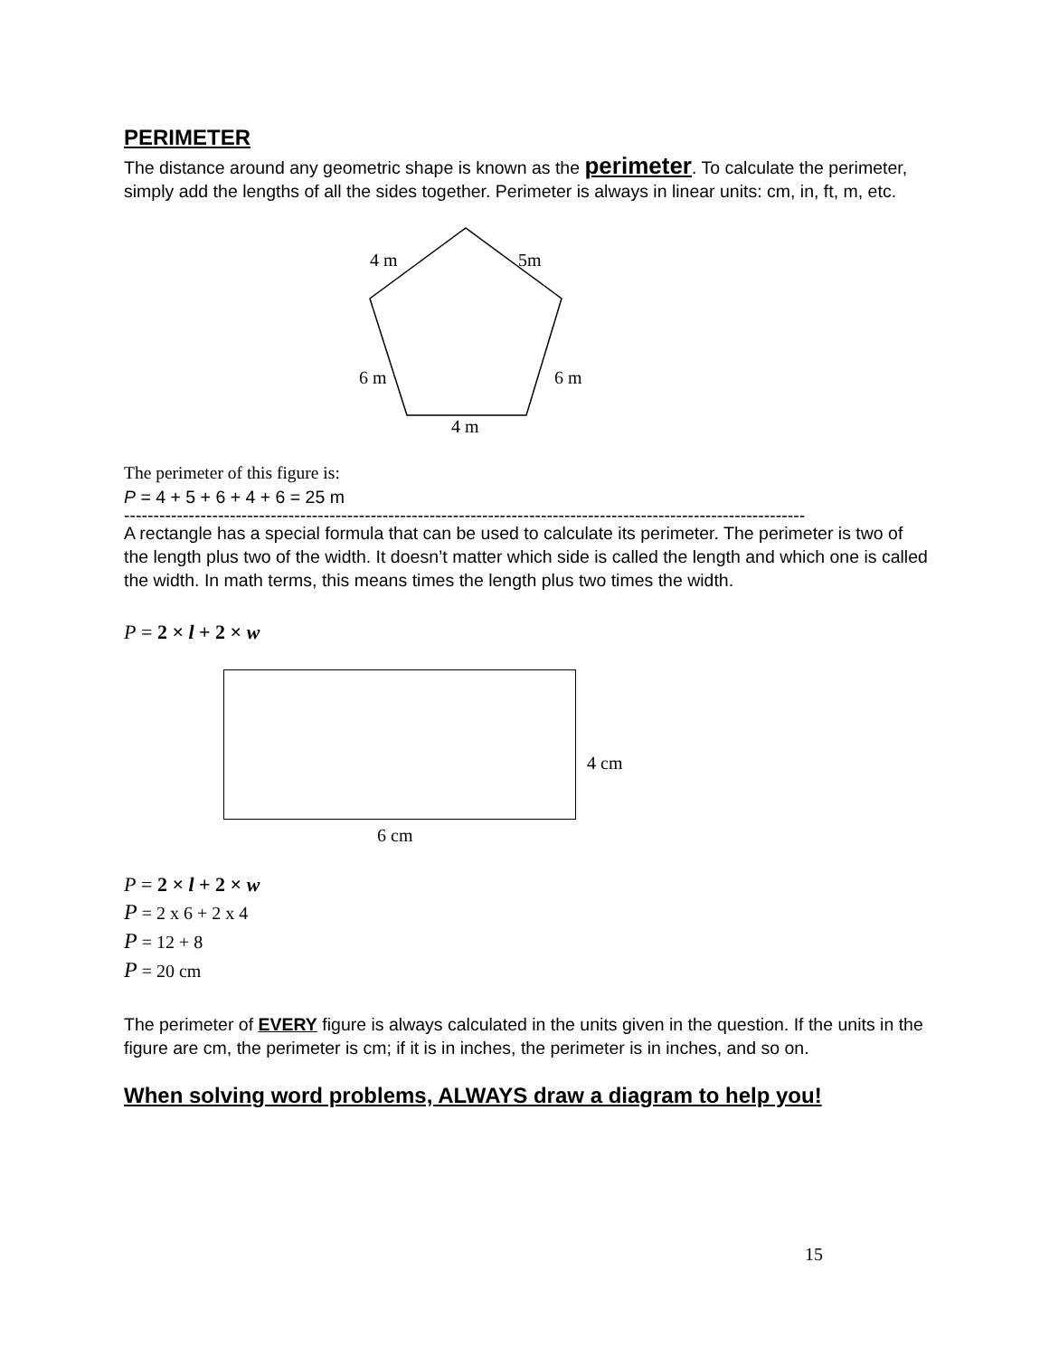PERIMETER
The distance around any geometric shape is known as the perimeter. To calculate the perimeter, simply add the lengths of all the sides together. Perimeter is always in linear units: cm, in, ft, m, etc.
4 m 5m
6 m 6 m
4 m
The perimeter of this figure is:
P = 4 + 5 + 6 + 4 + 6 = 25 m
--------------------------------------------------------------------------------------------------------------------
A rectangle has a special formula that can be used to calculate its perimeter. The perimeter is two of the length plus two of the width. It doesn’t matter which side is called the length and which one is called the width. In math terms, this means times the length plus two times the width.
P = 2 × l + 2 × w
4 cm
6 cm
P = 2 × l + 2 × w
P = 2 x 6 + 2 x 4
P = 12 + 8
P = 20 cm
The perimeter of EVERY figure is always calculated in the units given in the question. If the units in the figure are cm, the perimeter is cm; if it is in inches, the perimeter is in inches, and so on.
When solving word problems, ALWAYS draw a diagram to help you!
15